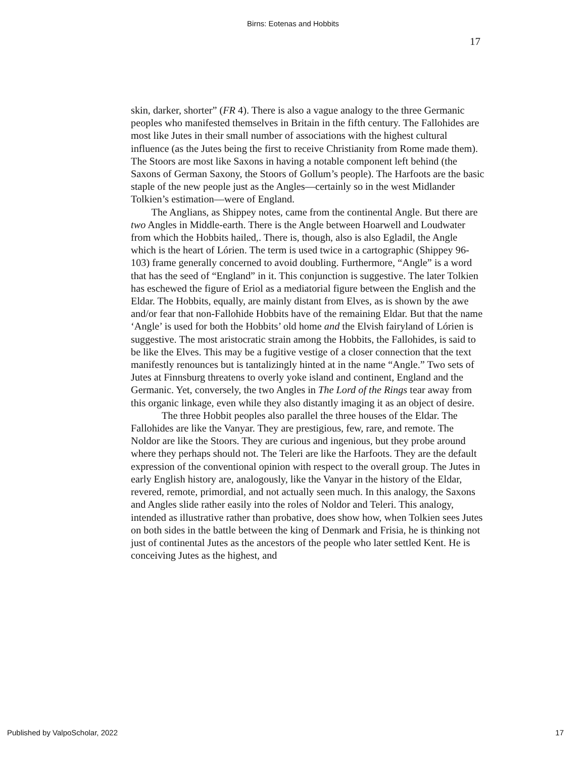Birns: Eotenas and Hobbits
17
skin, darker, shorter” (FR 4). There is also a vague analogy to the three Germanic peoples who manifested themselves in Britain in the fifth century. The Fallohides are most like Jutes in their small number of associations with the highest cultural influence (as the Jutes being the first to receive Christianity from Rome made them). The Stoors are most like Saxons in having a notable component left behind (the Saxons of German Saxony, the Stoors of Gollum’s people). The Harfoots are the basic staple of the new people just as the Angles—certainly so in the west Midlander Tolkien’s estimation—were of England.
The Anglians, as Shippey notes, came from the continental Angle. But there are two Angles in Middle-earth. There is the Angle between Hoarwell and Loudwater from which the Hobbits hailed,. There is, though, also is also Egladil, the Angle which is the heart of Lórien. The term is used twice in a cartographic (Shippey 96-103) frame generally concerned to avoid doubling. Furthermore, “Angle” is a word that has the seed of “England” in it. This conjunction is suggestive. The later Tolkien has eschewed the figure of Eriol as a mediatorial figure between the English and the Eldar. The Hobbits, equally, are mainly distant from Elves, as is shown by the awe and/or fear that non-Fallohide Hobbits have of the remaining Eldar. But that the name ‘Angle’ is used for both the Hobbits’ old home and the Elvish fairyland of Lórien is suggestive. The most aristocratic strain among the Hobbits, the Fallohides, is said to be like the Elves. This may be a fugitive vestige of a closer connection that the text manifestly renounces but is tantalizingly hinted at in the name “Angle.” Two sets of Jutes at Finnsburg threatens to overly yoke island and continent, England and the Germanic. Yet, conversely, the two Angles in The Lord of the Rings tear away from this organic linkage, even while they also distantly imaging it as an object of desire.
The three Hobbit peoples also parallel the three houses of the Eldar. The Fallohides are like the Vanyar. They are prestigious, few, rare, and remote. The Noldor are like the Stoors. They are curious and ingenious, but they probe around where they perhaps should not. The Teleri are like the Harfoots. They are the default expression of the conventional opinion with respect to the overall group. The Jutes in early English history are, analogously, like the Vanyar in the history of the Eldar, revered, remote, primordial, and not actually seen much. In this analogy, the Saxons and Angles slide rather easily into the roles of Noldor and Teleri. This analogy, intended as illustrative rather than probative, does show how, when Tolkien sees Jutes on both sides in the battle between the king of Denmark and Frisia, he is thinking not just of continental Jutes as the ancestors of the people who later settled Kent. He is conceiving Jutes as the highest, and
Published by ValpoScholar, 2022 17